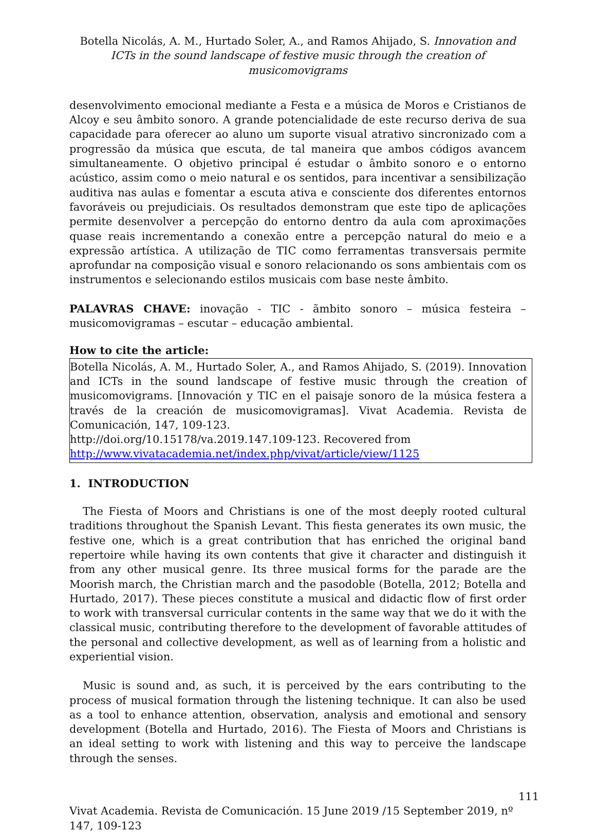Botella Nicolás, A. M., Hurtado Soler, A., and Ramos Ahijado, S. Innovation and ICTs in the sound landscape of festive music through the creation of musicomovigrams
desenvolvimento emocional mediante a Festa e a música de Moros e Cristianos de Alcoy e seu âmbito sonoro. A grande potencialidade de este recurso deriva de sua capacidade para oferecer ao aluno um suporte visual atrativo sincronizado com a progressão da música que escuta, de tal maneira que ambos códigos avancem simultaneamente. O objetivo principal é estudar o âmbito sonoro e o entorno acústico, assim como o meio natural e os sentidos, para incentivar a sensibilização auditiva nas aulas e fomentar a escuta ativa e consciente dos diferentes entornos favoráveis ou prejudiciais. Os resultados demonstram que este tipo de aplicações permite desenvolver a percepção do entorno dentro da aula com aproximações quase reais incrementando a conexão entre a percepção natural do meio e a expressão artística. A utilização de TIC como ferramentas transversais permite aprofundar na composição visual e sonoro relacionando os sons ambientais com os instrumentos e selecionando estilos musicais com base neste âmbito.
PALAVRAS CHAVE: inovação - TIC - ãmbito sonoro – música festeira – musicomovigramas – escutar – educação ambiental.
How to cite the article:
Botella Nicolás, A. M., Hurtado Soler, A., and Ramos Ahijado, S. (2019). Innovation and ICTs in the sound landscape of festive music through the creation of musicomovigrams. [Innovación y TIC en el paisaje sonoro de la música festera a través de la creación de musicomovigramas]. Vivat Academia. Revista de Comunicación, 147, 109-123.
http://doi.org/10.15178/va.2019.147.109-123. Recovered from
http://www.vivatacademia.net/index.php/vivat/article/view/1125
1. INTRODUCTION
The Fiesta of Moors and Christians is one of the most deeply rooted cultural traditions throughout the Spanish Levant. This fiesta generates its own music, the festive one, which is a great contribution that has enriched the original band repertoire while having its own contents that give it character and distinguish it from any other musical genre. Its three musical forms for the parade are the Moorish march, the Christian march and the pasodoble (Botella, 2012; Botella and Hurtado, 2017). These pieces constitute a musical and didactic flow of first order to work with transversal curricular contents in the same way that we do it with the classical music, contributing therefore to the development of favorable attitudes of the personal and collective development, as well as of learning from a holistic and experiential vision.
Music is sound and, as such, it is perceived by the ears contributing to the process of musical formation through the listening technique. It can also be used as a tool to enhance attention, observation, analysis and emotional and sensory development (Botella and Hurtado, 2016). The Fiesta of Moors and Christians is an ideal setting to work with listening and this way to perceive the landscape through the senses.
111
Vivat Academia. Revista de Comunicación. 15 June 2019 /15 September 2019, nº 147, 109-123